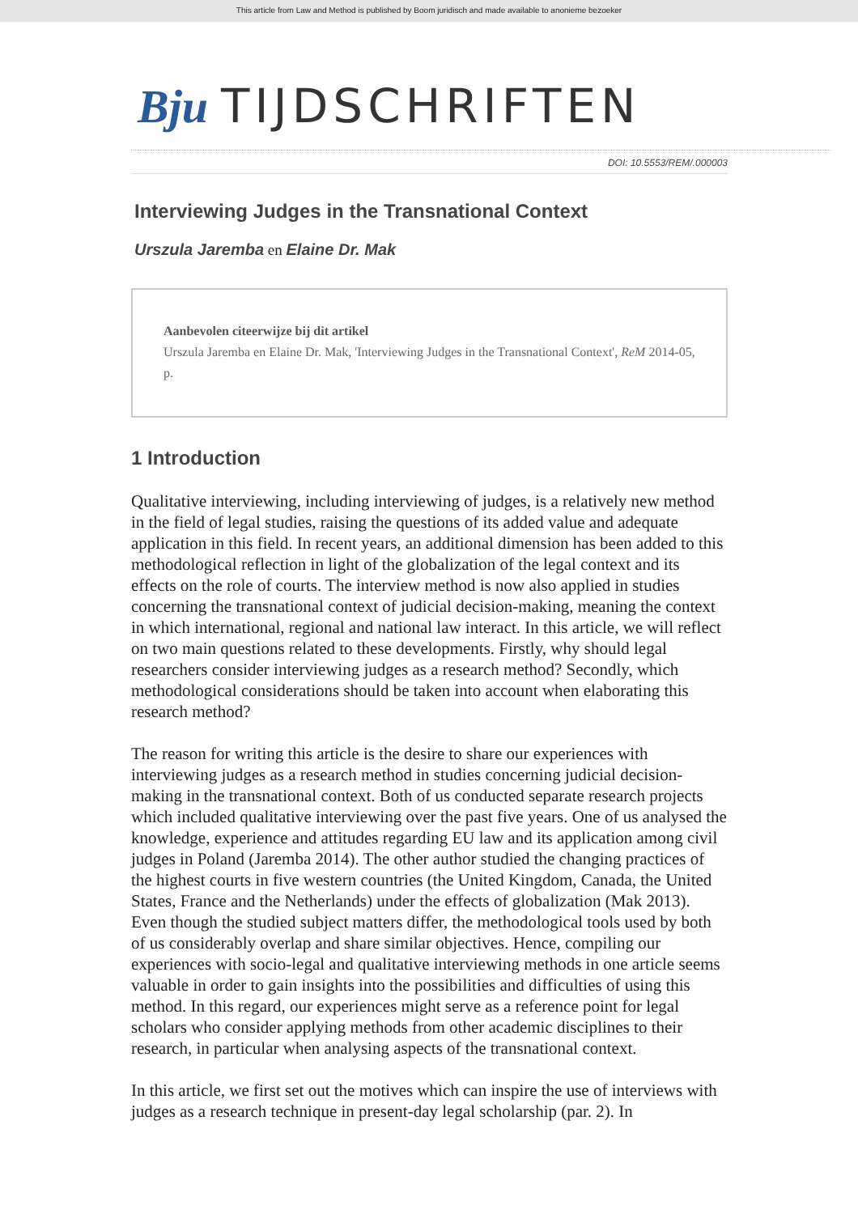This article from Law and Method is published by Boom juridisch and made available to anonieme bezoeker
Bju TIJDSCHRIFTEN
DOI: 10.5553/REM/.000003
Interviewing Judges in the Transnational Context
Urszula Jaremba en Elaine Dr. Mak
Aanbevolen citeerwijze bij dit artikel
Urszula Jaremba en Elaine Dr. Mak, 'Interviewing Judges in the Transnational Context', ReM 2014-05, p.
1 Introduction
Qualitative interviewing, including interviewing of judges, is a relatively new method in the field of legal studies, raising the questions of its added value and adequate application in this field. In recent years, an additional dimension has been added to this methodological reflection in light of the globalization of the legal context and its effects on the role of courts. The interview method is now also applied in studies concerning the transnational context of judicial decision-making, meaning the context in which international, regional and national law interact. In this article, we will reflect on two main questions related to these developments. Firstly, why should legal researchers consider interviewing judges as a research method? Secondly, which methodological considerations should be taken into account when elaborating this research method?
The reason for writing this article is the desire to share our experiences with interviewing judges as a research method in studies concerning judicial decision-making in the transnational context. Both of us conducted separate research projects which included qualitative interviewing over the past five years. One of us analysed the knowledge, experience and attitudes regarding EU law and its application among civil judges in Poland (Jaremba 2014). The other author studied the changing practices of the highest courts in five western countries (the United Kingdom, Canada, the United States, France and the Netherlands) under the effects of globalization (Mak 2013). Even though the studied subject matters differ, the methodological tools used by both of us considerably overlap and share similar objectives. Hence, compiling our experiences with socio-legal and qualitative interviewing methods in one article seems valuable in order to gain insights into the possibilities and difficulties of using this method. In this regard, our experiences might serve as a reference point for legal scholars who consider applying methods from other academic disciplines to their research, in particular when analysing aspects of the transnational context.
In this article, we first set out the motives which can inspire the use of interviews with judges as a research technique in present-day legal scholarship (par. 2). In